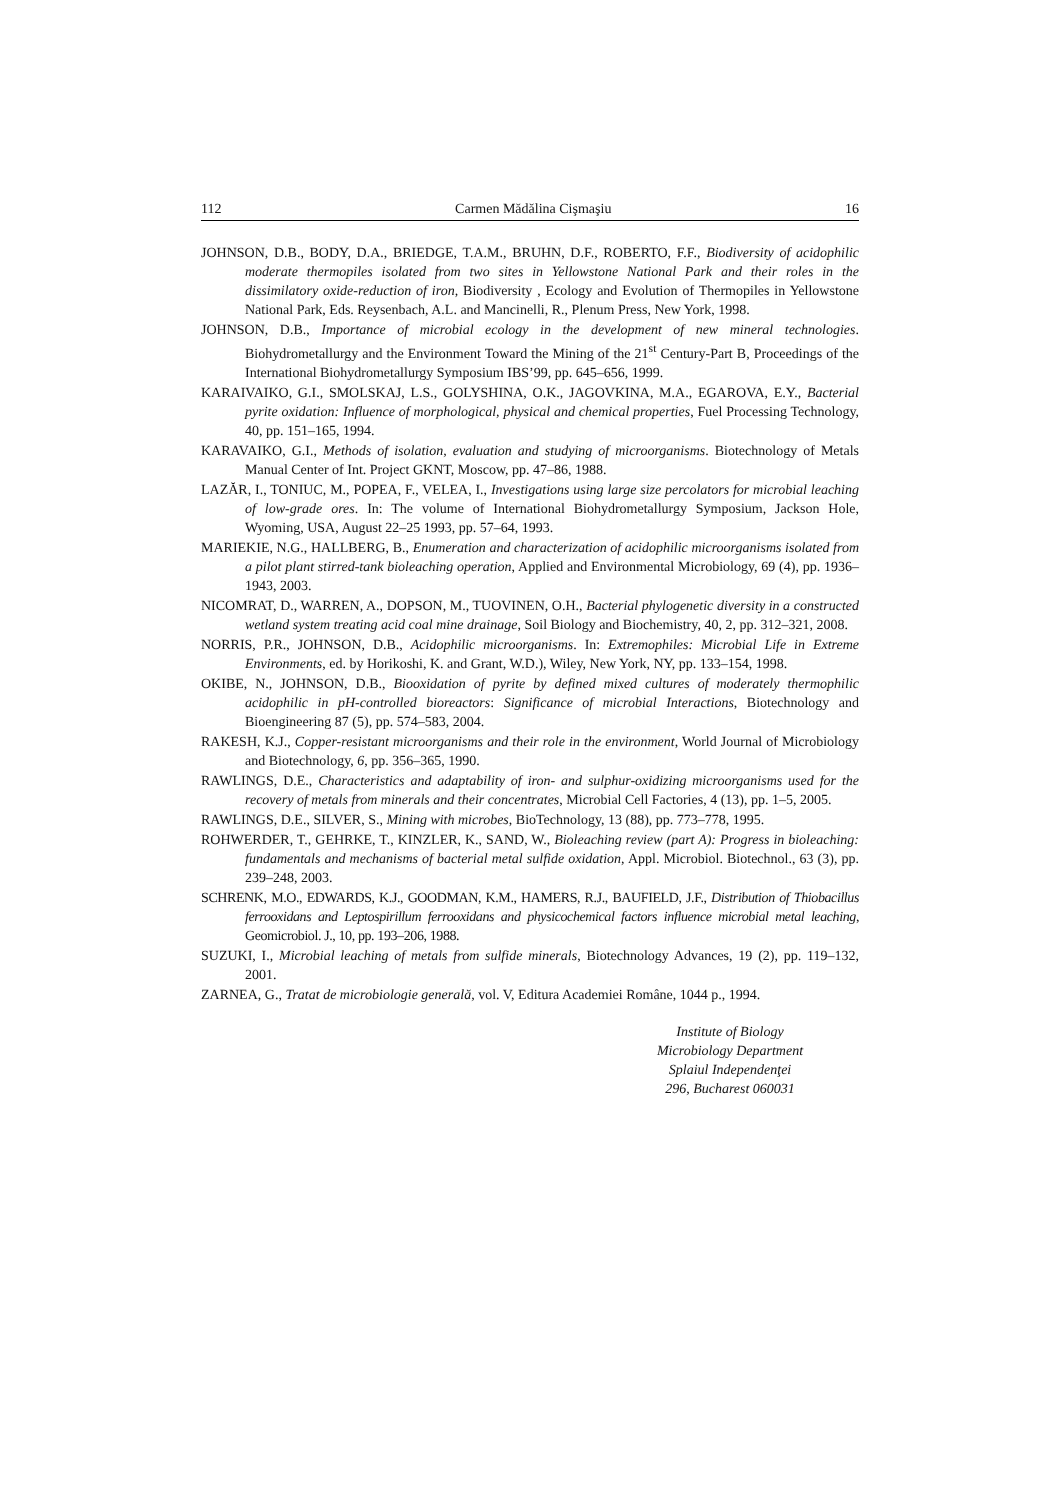112 Carmen Mădălina Cişmaşiu 16
JOHNSON, D.B., BODY, D.A., BRIEDGE, T.A.M., BRUHN, D.F., ROBERTO, F.F., Biodiversity of acidophilic moderate thermopiles isolated from two sites in Yellowstone National Park and their roles in the dissimilatory oxide-reduction of iron, Biodiversity , Ecology and Evolution of Thermopiles in Yellowstone National Park, Eds. Reysenbach, A.L. and Mancinelli, R., Plenum Press, New York, 1998.
JOHNSON, D.B., Importance of microbial ecology in the development of new mineral technologies. Biohydrometallurgy and the Environment Toward the Mining of the 21<sup>st</sup> Century-Part B, Proceedings of the International Biohydrometallurgy Symposium IBS’99, pp. 645–656, 1999.
KARAIVAIKO, G.I., SMOLSKAJ, L.S., GOLYSHINA, O.K., JAGOVKINA, M.A., EGAROVA, E.Y., Bacterial pyrite oxidation: Influence of morphological, physical and chemical properties, Fuel Processing Technology, 40, pp. 151–165, 1994.
KARAVAIKO, G.I., Methods of isolation, evaluation and studying of microorganisms. Biotechnology of Metals Manual Center of Int. Project GKNT, Moscow, pp. 47–86, 1988.
LAZĂR, I., TONIUC, M., POPEA, F., VELEA, I., Investigations using large size percolators for microbial leaching of low-grade ores. In: The volume of International Biohydrometallurgy Symposium, Jackson Hole, Wyoming, USA, August 22–25 1993, pp. 57–64, 1993.
MARIEKIE, N.G., HALLBERG, B., Enumeration and characterization of acidophilic microorganisms isolated from a pilot plant stirred-tank bioleaching operation, Applied and Environmental Microbiology, 69 (4), pp. 1936–1943, 2003.
NICOMRAT, D., WARREN, A., DOPSON, M., TUOVINEN, O.H., Bacterial phylogenetic diversity in a constructed wetland system treating acid coal mine drainage, Soil Biology and Biochemistry, 40, 2, pp. 312–321, 2008.
NORRIS, P.R., JOHNSON, D.B., Acidophilic microorganisms. In: Extremophiles: Microbial Life in Extreme Environments, ed. by Horikoshi, K. and Grant, W.D.), Wiley, New York, NY, pp. 133–154, 1998.
OKIBE, N., JOHNSON, D.B., Biooxidation of pyrite by defined mixed cultures of moderately thermophilic acidophilic in pH-controlled bioreactors: Significance of microbial Interactions, Biotechnology and Bioengineering 87 (5), pp. 574–583, 2004.
RAKESH, K.J., Copper-resistant microorganisms and their role in the environment, World Journal of Microbiology and Biotechnology, 6, pp. 356–365, 1990.
RAWLINGS, D.E., Characteristics and adaptability of iron- and sulphur-oxidizing microorganisms used for the recovery of metals from minerals and their concentrates, Microbial Cell Factories, 4 (13), pp. 1–5, 2005.
RAWLINGS, D.E., SILVER, S., Mining with microbes, BioTechnology, 13 (88), pp. 773–778, 1995.
ROHWERDER, T., GEHRKE, T., KINZLER, K., SAND, W., Bioleaching review (part A): Progress in bioleaching: fundamentals and mechanisms of bacterial metal sulfide oxidation, Appl. Microbiol. Biotechnol., 63 (3), pp. 239–248, 2003.
SCHRENK, M.O., EDWARDS, K.J., GOODMAN, K.M., HAMERS, R.J., BAUFIELD, J.F., Distribution of Thiobacillus ferrooxidans and Leptospirillum ferrooxidans and physicochemical factors influence microbial metal leaching, Geomicrobiol. J., 10, pp. 193–206, 1988.
SUZUKI, I., Microbial leaching of metals from sulfide minerals, Biotechnology Advances, 19 (2), pp. 119–132, 2001.
ZARNEA, G., Tratat de microbiologie generală, vol. V, Editura Academiei Române, 1044 p., 1994.
Institute of Biology
Microbiology Department
Splaiul Independenţei
296, Bucharest 060031